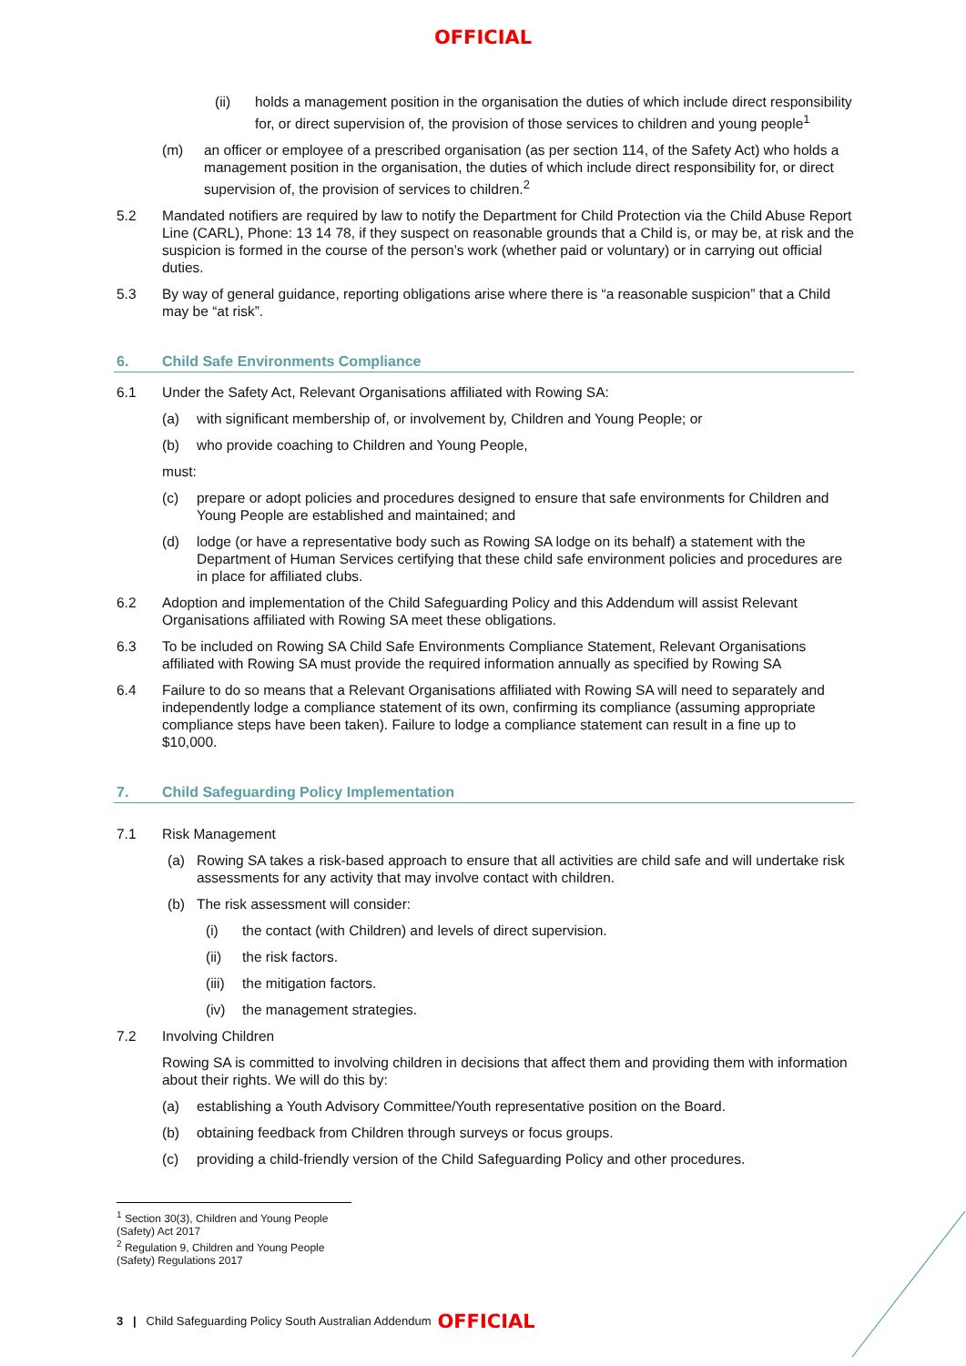OFFICIAL
(ii) holds a management position in the organisation the duties of which include direct responsibility for, or direct supervision of, the provision of those services to children and young people<sup>1</sup>
(m) an officer or employee of a prescribed organisation (as per section 114, of the Safety Act) who holds a management position in the organisation, the duties of which include direct responsibility for, or direct supervision of, the provision of services to children.<sup>2</sup>
5.2 Mandated notifiers are required by law to notify the Department for Child Protection via the Child Abuse Report Line (CARL), Phone: 13 14 78, if they suspect on reasonable grounds that a Child is, or may be, at risk and the suspicion is formed in the course of the person’s work (whether paid or voluntary) or in carrying out official duties.
5.3 By way of general guidance, reporting obligations arise where there is “a reasonable suspicion” that a Child may be “at risk”.
6. Child Safe Environments Compliance
6.1 Under the Safety Act, Relevant Organisations affiliated with Rowing SA:
(a) with significant membership of, or involvement by, Children and Young People; or
(b) who provide coaching to Children and Young People,
must:
(c) prepare or adopt policies and procedures designed to ensure that safe environments for Children and Young People are established and maintained; and
(d) lodge (or have a representative body such as Rowing SA lodge on its behalf) a statement with the Department of Human Services certifying that these child safe environment policies and procedures are in place for affiliated clubs.
6.2 Adoption and implementation of the Child Safeguarding Policy and this Addendum will assist Relevant Organisations affiliated with Rowing SA meet these obligations.
6.3 To be included on Rowing SA Child Safe Environments Compliance Statement, Relevant Organisations affiliated with Rowing SA must provide the required information annually as specified by Rowing SA
6.4 Failure to do so means that a Relevant Organisations affiliated with Rowing SA will need to separately and independently lodge a compliance statement of its own, confirming its compliance (assuming appropriate compliance steps have been taken). Failure to lodge a compliance statement can result in a fine up to $10,000.
7. Child Safeguarding Policy Implementation
7.1 Risk Management
(a) Rowing SA takes a risk-based approach to ensure that all activities are child safe and will undertake risk assessments for any activity that may involve contact with children.
(b) The risk assessment will consider:
(i) the contact (with Children) and levels of direct supervision.
(ii) the risk factors.
(iii) the mitigation factors.
(iv) the management strategies.
7.2 Involving Children
Rowing SA is committed to involving children in decisions that affect them and providing them with information about their rights. We will do this by:
(a) establishing a Youth Advisory Committee/Youth representative position on the Board.
(b) obtaining feedback from Children through surveys or focus groups.
(c) providing a child-friendly version of the Child Safeguarding Policy and other procedures.
<sup>1</sup> Section 30(3), Children and Young People (Safety) Act 2017
<sup>2</sup> Regulation 9, Children and Young People (Safety) Regulations 2017
3 | Child Safeguarding Policy South Australian Addendum
OFFICIAL